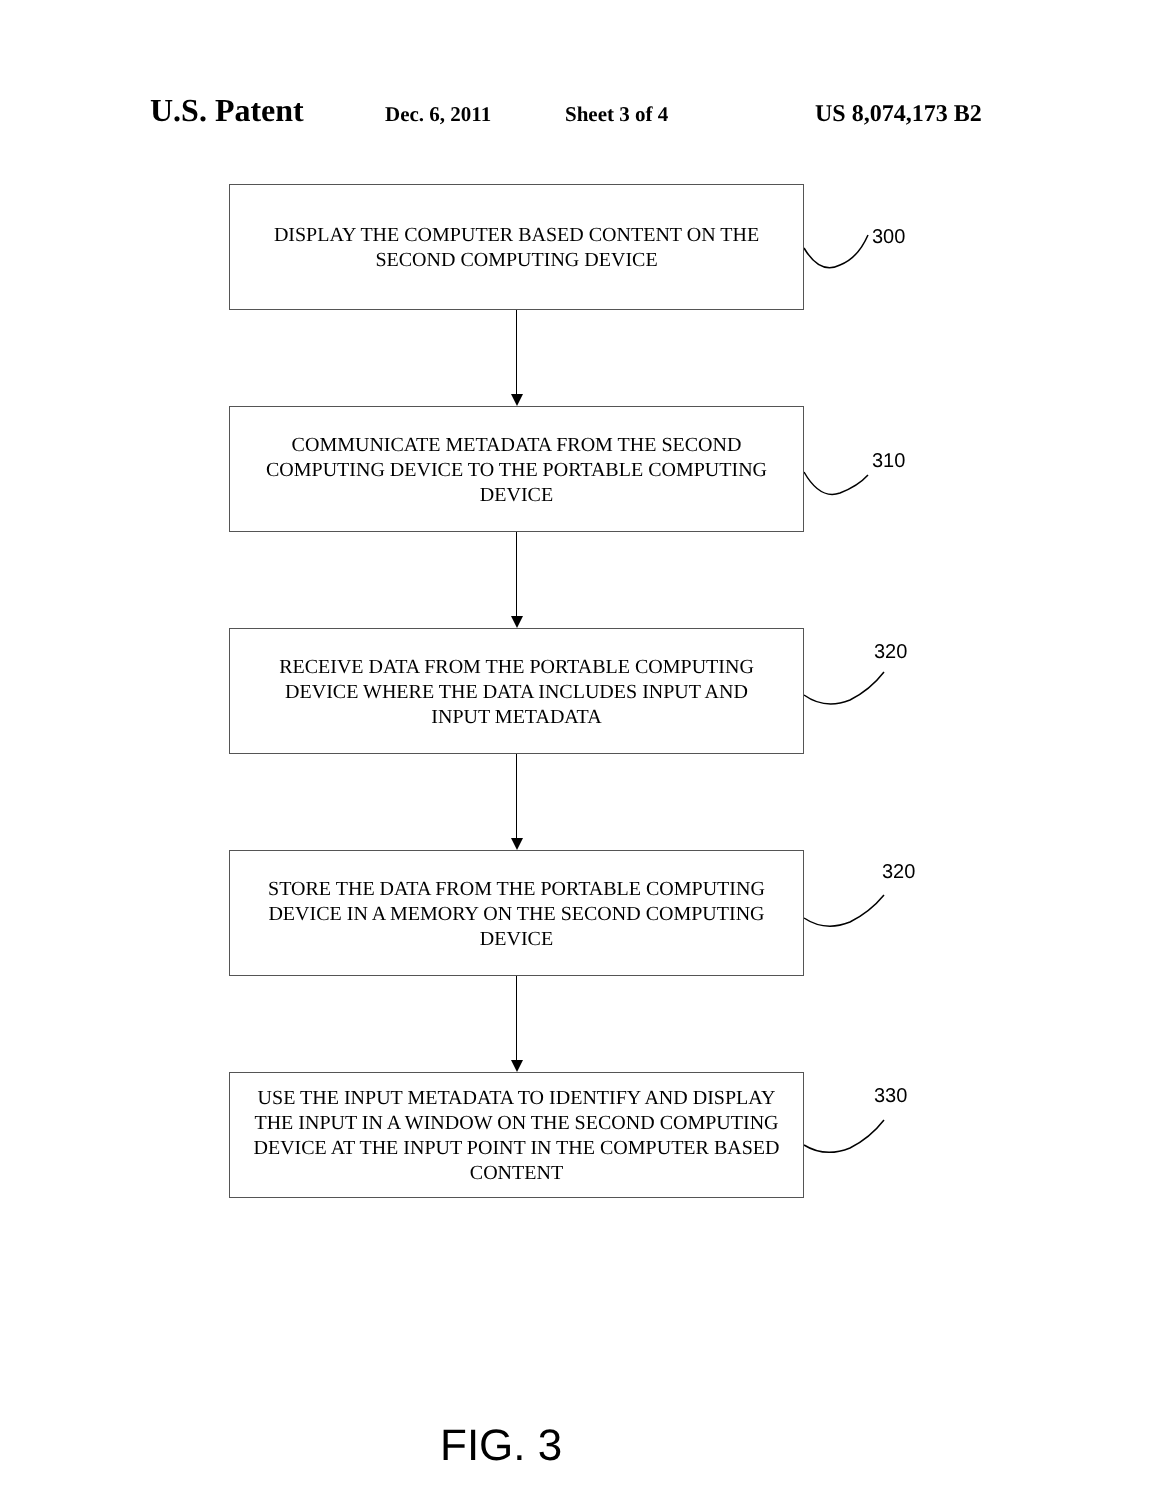U.S. Patent Dec. 6, 2011 Sheet 3 of 4 US 8,074,173 B2
DISPLAY THE COMPUTER BASED CONTENT ON THE
SECOND COMPUTING DEVICE
COMMUNICATE METADATA FROM THE SECOND
COMPUTING DEVICE TO THE PORTABLE COMPUTING
DEVICE
RECEIVE DATA FROM THE PORTABLE COMPUTING
DEVICE WHERE THE DATA INCLUDES INPUT AND
INPUT METADATA
STORE THE DATA FROM THE PORTABLE COMPUTING
DEVICE IN A MEMORY ON THE SECOND COMPUTING
DEVICE
USE THE INPUT METADATA TO IDENTIFY AND DISPLAY
THE INPUT IN A WINDOW ON THE SECOND COMPUTING
DEVICE AT THE INPUT POINT IN THE COMPUTER BASED
CONTENT
300
310
320
320
330
FIG. 3